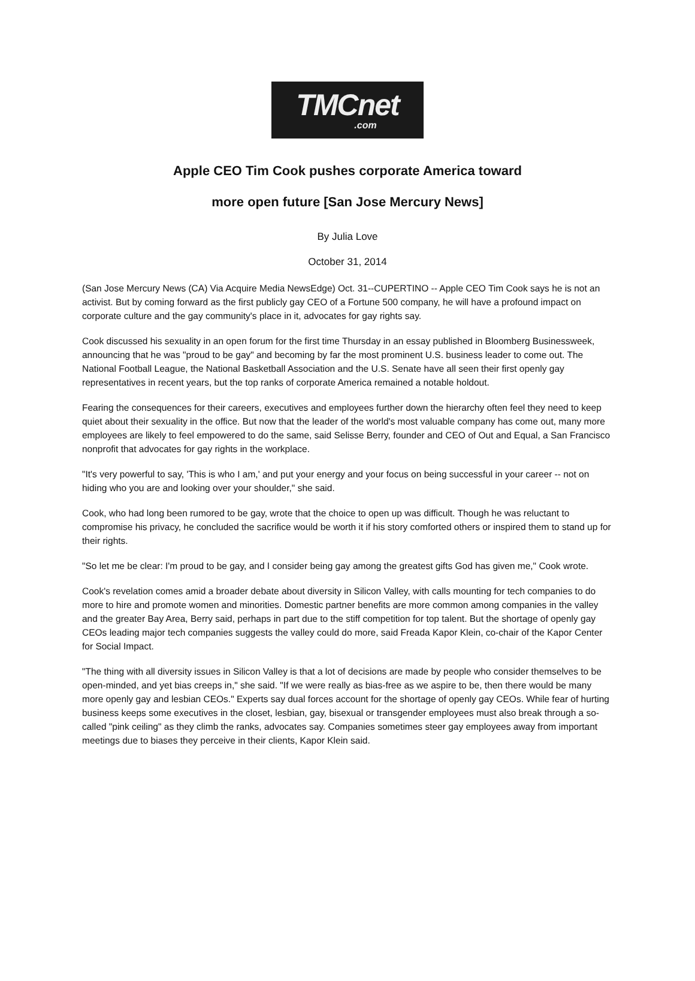TMCnet
.com
Apple CEO Tim Cook pushes corporate America toward
more open future [San Jose Mercury News]
By Julia Love
October 31, 2014
(San Jose Mercury News (CA) Via Acquire Media NewsEdge) Oct. 31--CUPERTINO -- Apple CEO Tim Cook says he is not an activist. But by coming forward as the first publicly gay CEO of a Fortune 500 company, he will have a profound impact on corporate culture and the gay community's place in it, advocates for gay rights say.
Cook discussed his sexuality in an open forum for the first time Thursday in an essay published in Bloomberg Businessweek, announcing that he was "proud to be gay" and becoming by far the most prominent U.S. business leader to come out. The National Football League, the National Basketball Association and the U.S. Senate have all seen their first openly gay representatives in recent years, but the top ranks of corporate America remained a notable holdout.
Fearing the consequences for their careers, executives and employees further down the hierarchy often feel they need to keep quiet about their sexuality in the office. But now that the leader of the world's most valuable company has come out, many more employees are likely to feel empowered to do the same, said Selisse Berry, founder and CEO of Out and Equal, a San Francisco nonprofit that advocates for gay rights in the workplace.
"It's very powerful to say, 'This is who I am,' and put your energy and your focus on being successful in your career -- not on hiding who you are and looking over your shoulder," she said.
Cook, who had long been rumored to be gay, wrote that the choice to open up was difficult. Though he was reluctant to compromise his privacy, he concluded the sacrifice would be worth it if his story comforted others or inspired them to stand up for their rights.
"So let me be clear: I'm proud to be gay, and I consider being gay among the greatest gifts God has given me," Cook wrote.
Cook's revelation comes amid a broader debate about diversity in Silicon Valley, with calls mounting for tech companies to do more to hire and promote women and minorities. Domestic partner benefits are more common among companies in the valley and the greater Bay Area, Berry said, perhaps in part due to the stiff competition for top talent. But the shortage of openly gay CEOs leading major tech companies suggests the valley could do more, said Freada Kapor Klein, co-chair of the Kapor Center for Social Impact.
"The thing with all diversity issues in Silicon Valley is that a lot of decisions are made by people who consider themselves to be open-minded, and yet bias creeps in," she said. "If we were really as bias-free as we aspire to be, then there would be many more openly gay and lesbian CEOs." Experts say dual forces account for the shortage of openly gay CEOs. While fear of hurting business keeps some executives in the closet, lesbian, gay, bisexual or transgender employees must also break through a so-called "pink ceiling" as they climb the ranks, advocates say. Companies sometimes steer gay employees away from important meetings due to biases they perceive in their clients, Kapor Klein said.